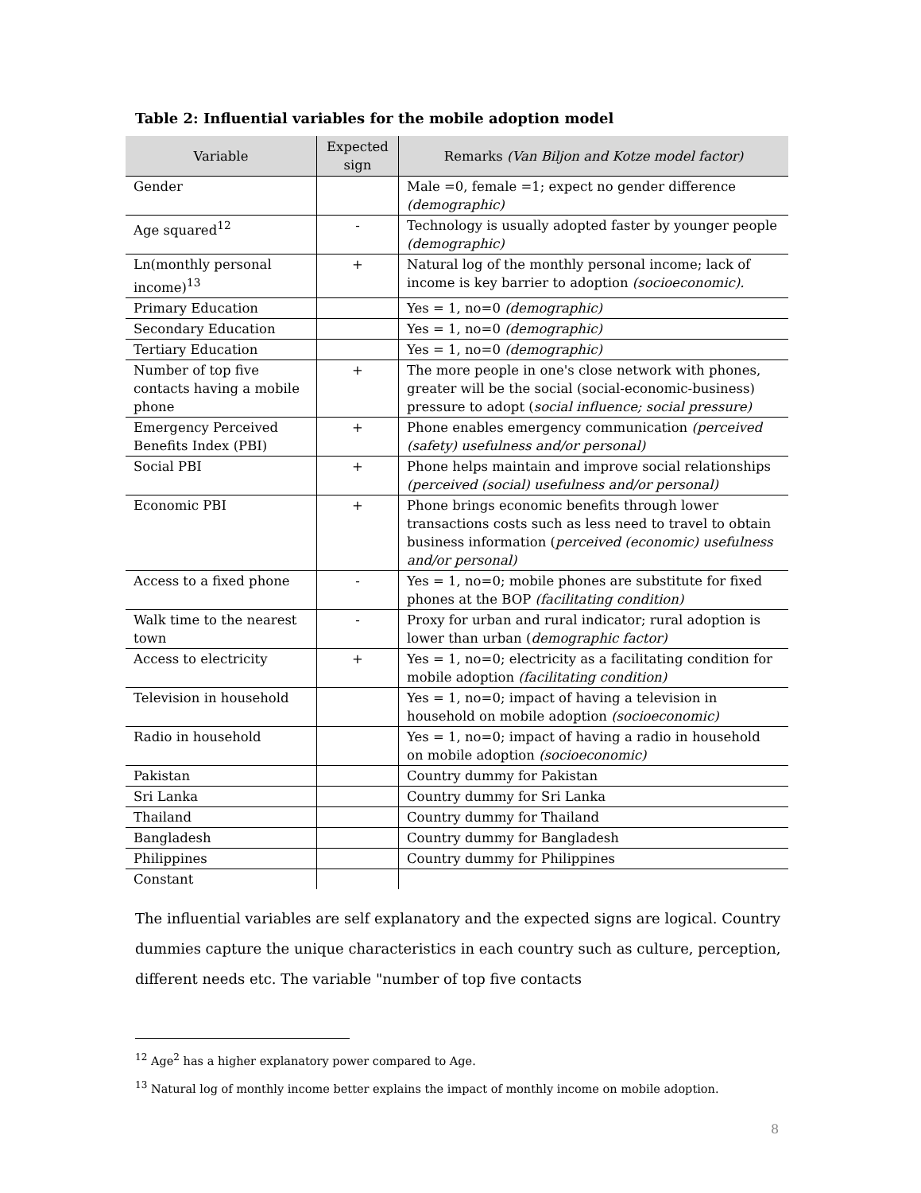Table 2: Influential variables for the mobile adoption model
| Variable | Expected sign | Remarks (Van Biljon and Kotze model factor) |
| --- | --- | --- |
| Gender | | Male =0, female =1; expect no gender difference (demographic) |
| Age squared<sup>12</sup> | - | Technology is usually adopted faster by younger people (demographic) |
| Ln(monthly personal income)<sup>13</sup> | + | Natural log of the monthly personal income; lack of income is key barrier to adoption (socioeconomic). |
| Primary Education | | Yes = 1, no=0 (demographic) |
| Secondary Education | | Yes = 1, no=0 (demographic) |
| Tertiary Education | | Yes = 1, no=0 (demographic) |
| Number of top five contacts having a mobile phone | + | The more people in one's close network with phones, greater will be the social (social-economic-business) pressure to adopt ( social influence; social pressure) |
| Emergency Perceived Benefits Index (PBI) | + | Phone enables emergency communication (perceived (safety) usefulness and/or personal) |
| Social PBI | + | Phone helps maintain and improve social relationships (perceived (social) usefulness and/or personal) |
| Economic PBI | + | Phone brings economic benefits through lower transactions costs such as less need to travel to obtain business information ( perceived (economic) usefulness and/or personal) |
| Access to a fixed phone | - | Yes = 1, no=0; mobile phones are substitute for fixed phones at the BOP (facilitating condition) |
| Walk time to the nearest town | - | Proxy for urban and rural indicator; rural adoption is lower than urban ( demographic factor) |
| Access to electricity | + | Yes = 1, no=0; electricity as a facilitating condition for mobile adoption (facilitating condition) |
| Television in household | | Yes = 1, no=0; impact of having a television in household on mobile adoption (socioeconomic) |
| Radio in household | | Yes = 1, no=0; impact of having a radio in household on mobile adoption (socioeconomic) |
| Pakistan | | Country dummy for Pakistan |
| Sri Lanka | | Country dummy for Sri Lanka |
| Thailand | | Country dummy for Thailand |
| Bangladesh | | Country dummy for Bangladesh |
| Philippines | | Country dummy for Philippines |
| Constant | | |
The influential variables are self explanatory and the expected signs are logical. Country dummies capture the unique characteristics in each country such as culture, perception, different needs etc. The variable "number of top five contacts
<sup>12</sup> Age<sup>2</sup> has a higher explanatory power compared to Age.
<sup>13</sup> Natural log of monthly income better explains the impact of monthly income on mobile adoption.
8